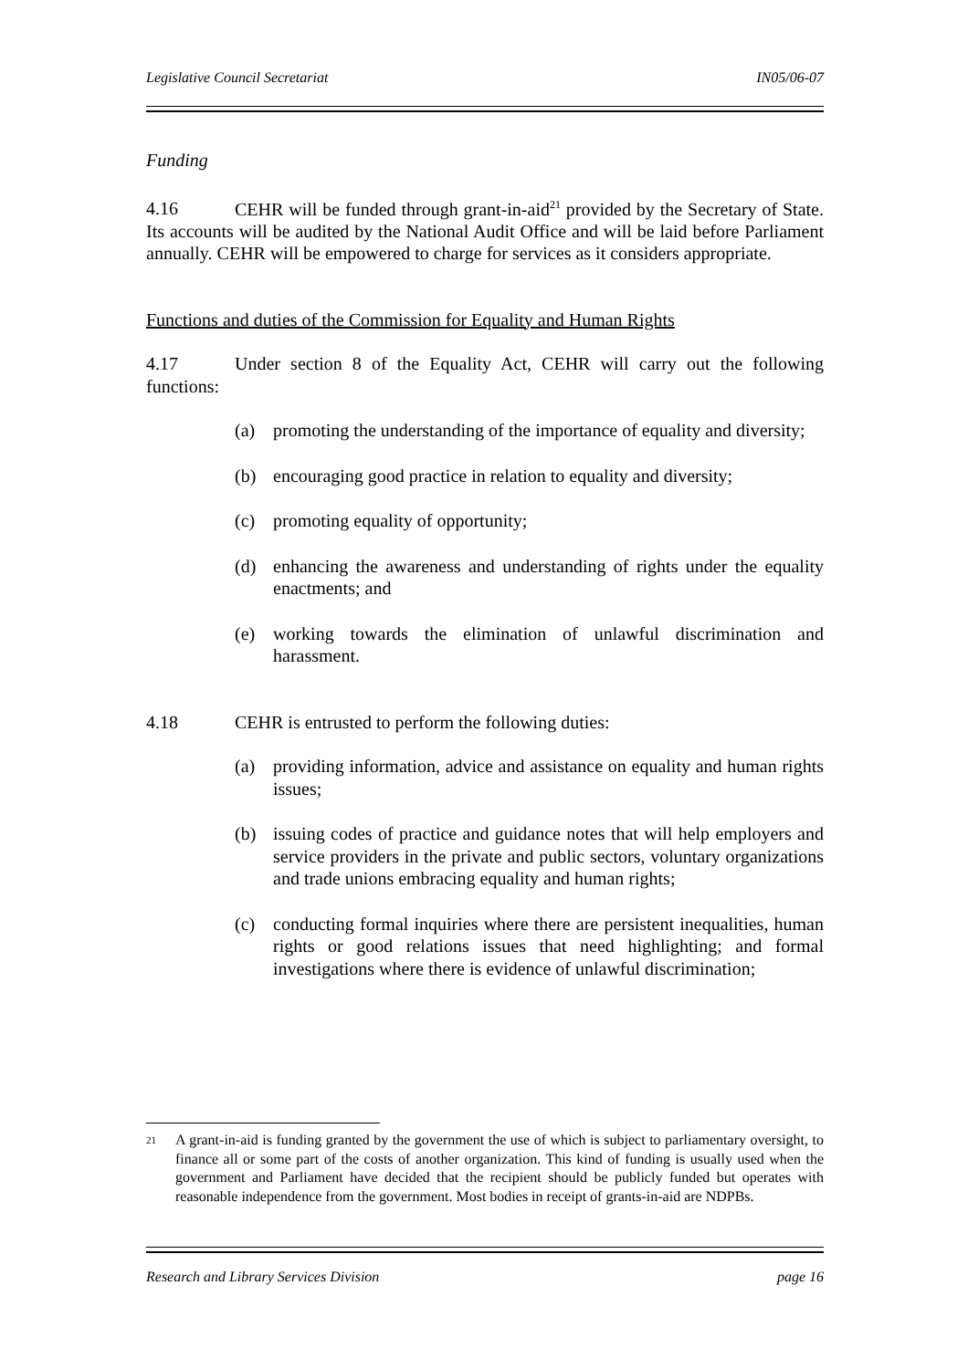Legislative Council Secretariat IN05/06-07
Funding
4.16 CEHR will be funded through grant-in-aid<sup>21</sup> provided by the Secretary of State. Its accounts will be audited by the National Audit Office and will be laid before Parliament annually. CEHR will be empowered to charge for services as it considers appropriate.
Functions and duties of the Commission for Equality and Human Rights
4.17 Under section 8 of the Equality Act, CEHR will carry out the following functions:
(a) promoting the understanding of the importance of equality and diversity;
(b) encouraging good practice in relation to equality and diversity;
(c) promoting equality of opportunity;
(d) enhancing the awareness and understanding of rights under the equality enactments; and
(e) working towards the elimination of unlawful discrimination and harassment.
4.18 CEHR is entrusted to perform the following duties:
(a) providing information, advice and assistance on equality and human rights issues;
(b) issuing codes of practice and guidance notes that will help employers and service providers in the private and public sectors, voluntary organizations and trade unions embracing equality and human rights;
(c) conducting formal inquiries where there are persistent inequalities, human rights or good relations issues that need highlighting; and formal investigations where there is evidence of unlawful discrimination;
<sup>21</sup>
A grant-in-aid is funding granted by the government the use of which is subject to parliamentary oversight, to finance all or some part of the costs of another organization. This kind of funding is usually used when the government and Parliament have decided that the recipient should be publicly funded but operates with reasonable independence from the government. Most bodies in receipt of grants-in-aid are NDPBs.
Research and Library Services Division page 16